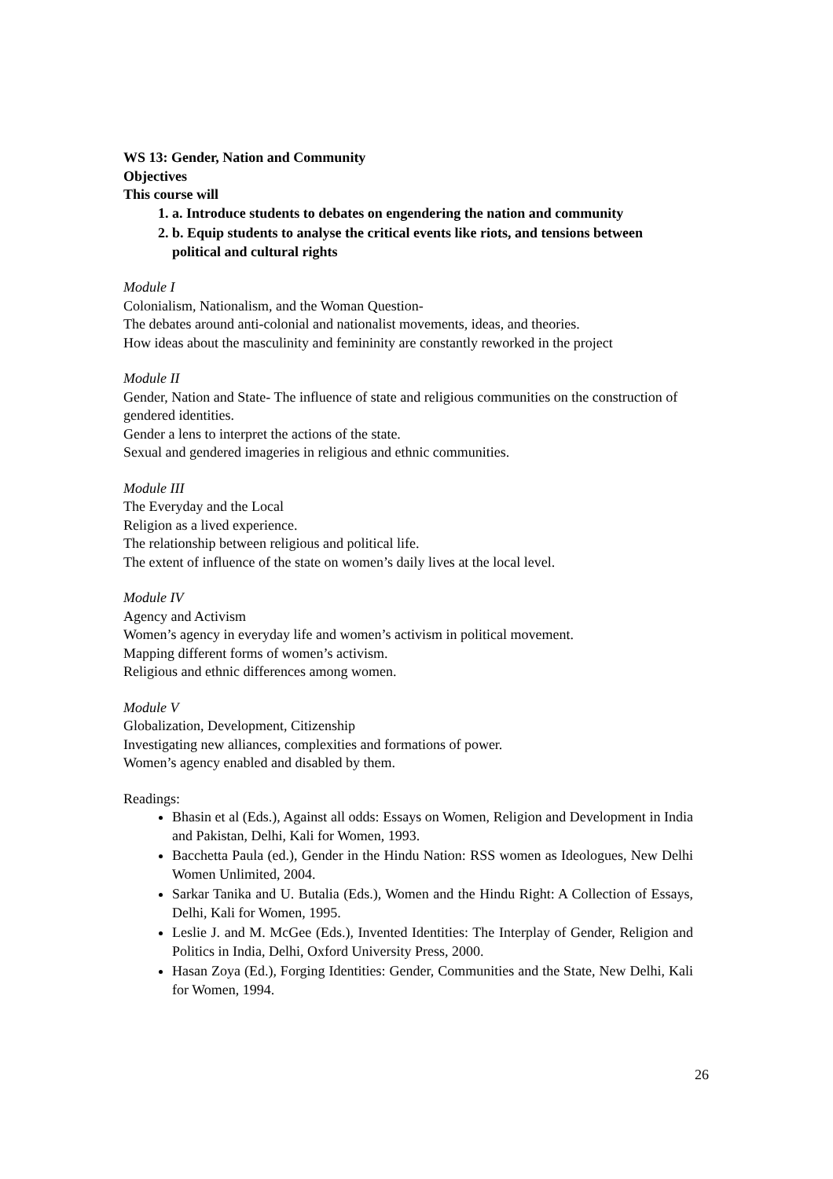WS 13: Gender, Nation and Community
Objectives
This course will
1. a. Introduce students to debates on engendering the nation and community
2. b. Equip students to analyse the critical events like riots, and tensions between political and cultural rights
Module I
Colonialism, Nationalism, and the Woman Question-
The debates around anti-colonial and nationalist movements, ideas, and theories.
How ideas about the masculinity and femininity are constantly reworked in the project
Module II
Gender, Nation and State- The influence of state and religious communities on the construction of gendered identities.
Gender a lens to interpret the actions of the state.
Sexual and gendered imageries in religious and ethnic communities.
Module III
The Everyday and the Local
Religion as a lived experience.
The relationship between religious and political life.
The extent of influence of the state on women’s daily lives at the local level.
Module IV
Agency and Activism
Women’s agency in everyday life and women’s activism in political movement.
Mapping different forms of women’s activism.
Religious and ethnic differences among women.
Module V
Globalization, Development, Citizenship
Investigating new alliances, complexities and formations of power.
Women’s agency enabled and disabled by them.
Readings:
Bhasin et al (Eds.), Against all odds: Essays on Women, Religion and Development in India and Pakistan, Delhi, Kali for Women, 1993.
Bacchetta Paula (ed.), Gender in the Hindu Nation: RSS women as Ideologues, New Delhi Women Unlimited, 2004.
Sarkar Tanika and U. Butalia (Eds.), Women and the Hindu Right: A Collection of Essays, Delhi, Kali for Women, 1995.
Leslie J. and M. McGee (Eds.), Invented Identities: The Interplay of Gender, Religion and Politics in India, Delhi, Oxford University Press, 2000.
Hasan Zoya (Ed.), Forging Identities: Gender, Communities and the State, New Delhi, Kali for Women, 1994.
26